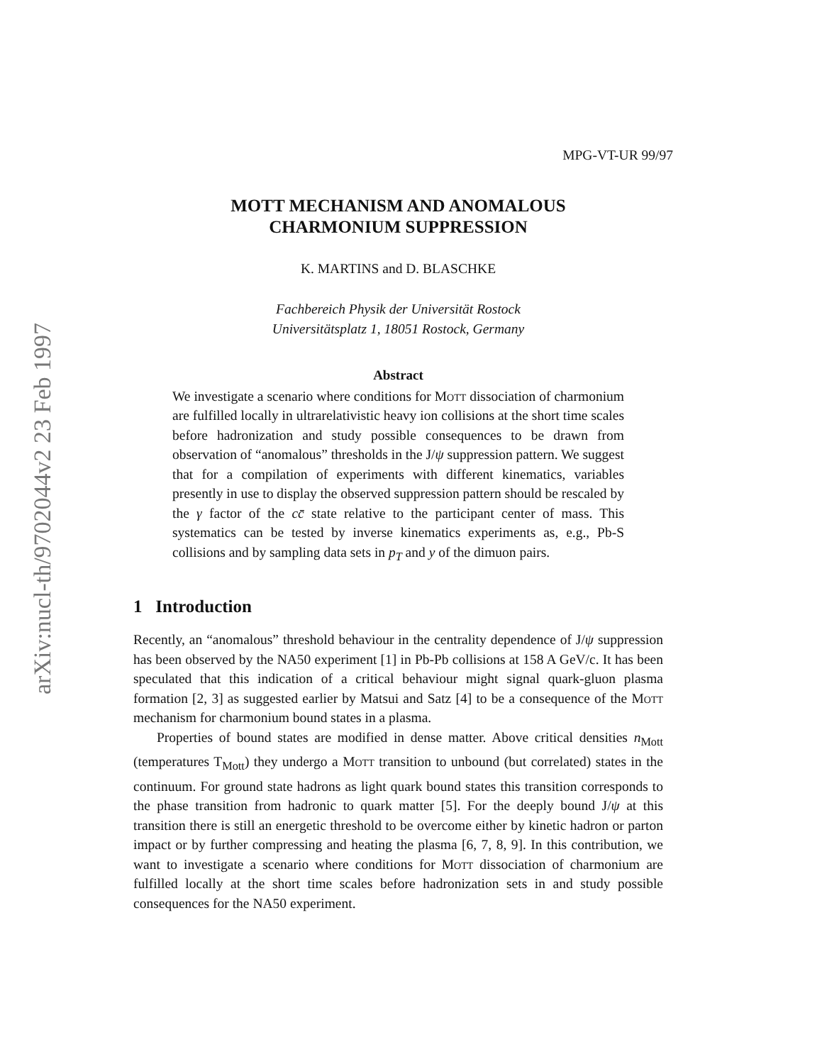arXiv:nucl-th/9702044v2 23 Feb 1997
MPG-VT-UR 99/97
MOTT MECHANISM AND ANOMALOUS
CHARMONIUM SUPPRESSION
K. MARTINS and D. BLASCHKE
Fachbereich Physik der Universität Rostock
Universitätsplatz 1, 18051 Rostock, Germany
Abstract
We investigate a scenario where conditions for Mott dissociation of charmonium are fulfilled locally in ultrarelativistic heavy ion collisions at the short time scales before hadronization and study possible consequences to be drawn from observation of “anomalous” thresholds in the J/ψ suppression pattern. We suggest that for a compilation of experiments with different kinematics, variables presently in use to display the observed suppression pattern should be rescaled by the γ factor of the cc̄ state relative to the participant center of mass. This systematics can be tested by inverse kinematics experiments as, e.g., Pb-S collisions and by sampling data sets in p<sub>T</sub> and y of the dimuon pairs.
1 Introduction
Recently, an “anomalous” threshold behaviour in the centrality dependence of J/ψ suppression has been observed by the NA50 experiment [1] in Pb-Pb collisions at 158 A GeV/c. It has been speculated that this indication of a critical behaviour might signal quark-gluon plasma formation [2, 3] as suggested earlier by Matsui and Satz [4] to be a consequence of the Mott mechanism for charmonium bound states in a plasma.
Properties of bound states are modified in dense matter. Above critical densities n<sub>Mott</sub> (temperatures T<sub>Mott</sub>) they undergo a Mott transition to unbound (but correlated) states in the continuum. For ground state hadrons as light quark bound states this transition corresponds to the phase transition from hadronic to quark matter [5]. For the deeply bound J/ψ at this transition there is still an energetic threshold to be overcome either by kinetic hadron or parton impact or by further compressing and heating the plasma [6, 7, 8, 9]. In this contribution, we want to investigate a scenario where conditions for Mott dissociation of charmonium are fulfilled locally at the short time scales before hadronization sets in and study possible consequences for the NA50 experiment.